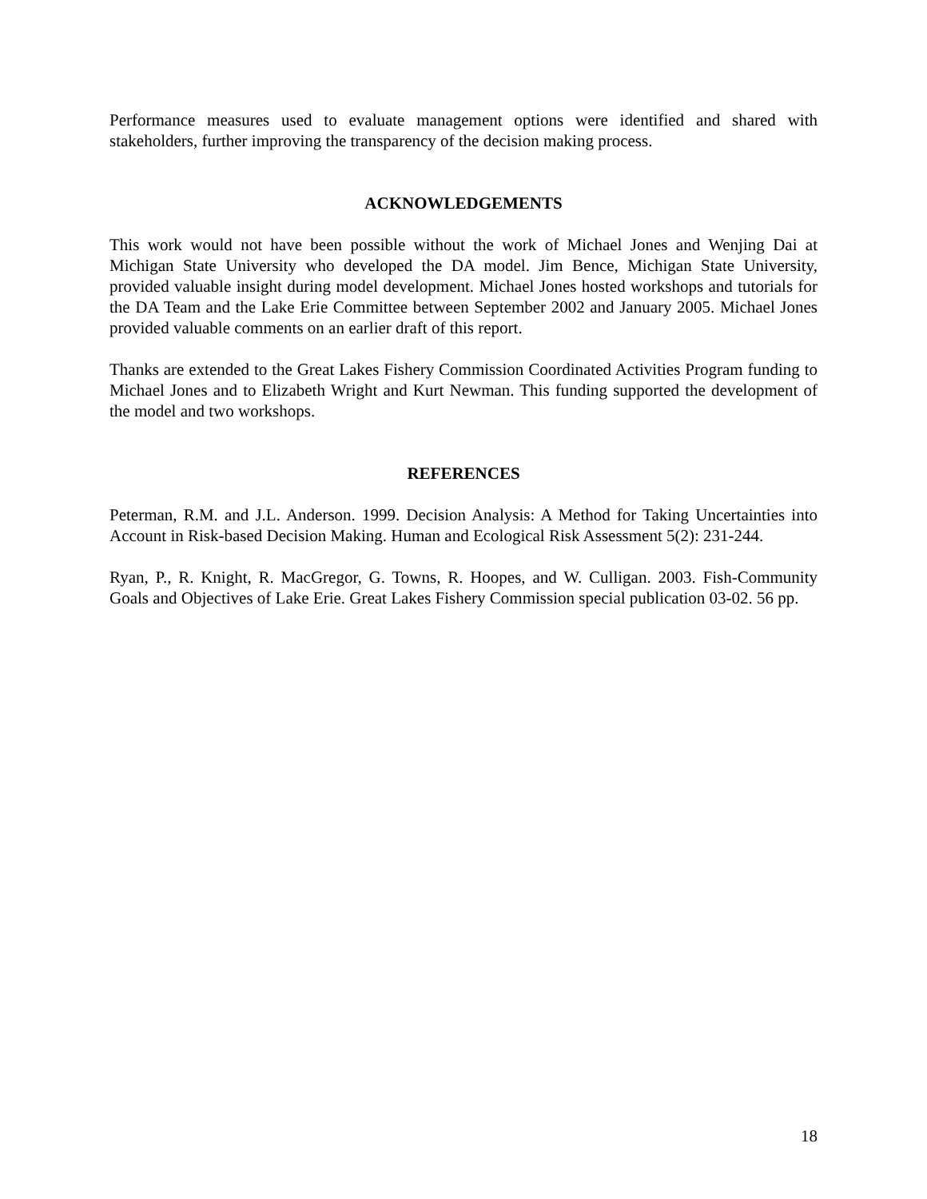Performance measures used to evaluate management options were identified and shared with stakeholders, further improving the transparency of the decision making process.
ACKNOWLEDGEMENTS
This work would not have been possible without the work of Michael Jones and Wenjing Dai at Michigan State University who developed the DA model. Jim Bence, Michigan State University, provided valuable insight during model development. Michael Jones hosted workshops and tutorials for the DA Team and the Lake Erie Committee between September 2002 and January 2005. Michael Jones provided valuable comments on an earlier draft of this report.
Thanks are extended to the Great Lakes Fishery Commission Coordinated Activities Program funding to Michael Jones and to Elizabeth Wright and Kurt Newman. This funding supported the development of the model and two workshops.
REFERENCES
Peterman, R.M. and J.L. Anderson. 1999. Decision Analysis: A Method for Taking Uncertainties into Account in Risk-based Decision Making. Human and Ecological Risk Assessment 5(2): 231-244.
Ryan, P., R. Knight, R. MacGregor, G. Towns, R. Hoopes, and W. Culligan. 2003. Fish-Community Goals and Objectives of Lake Erie. Great Lakes Fishery Commission special publication 03-02. 56 pp.
18